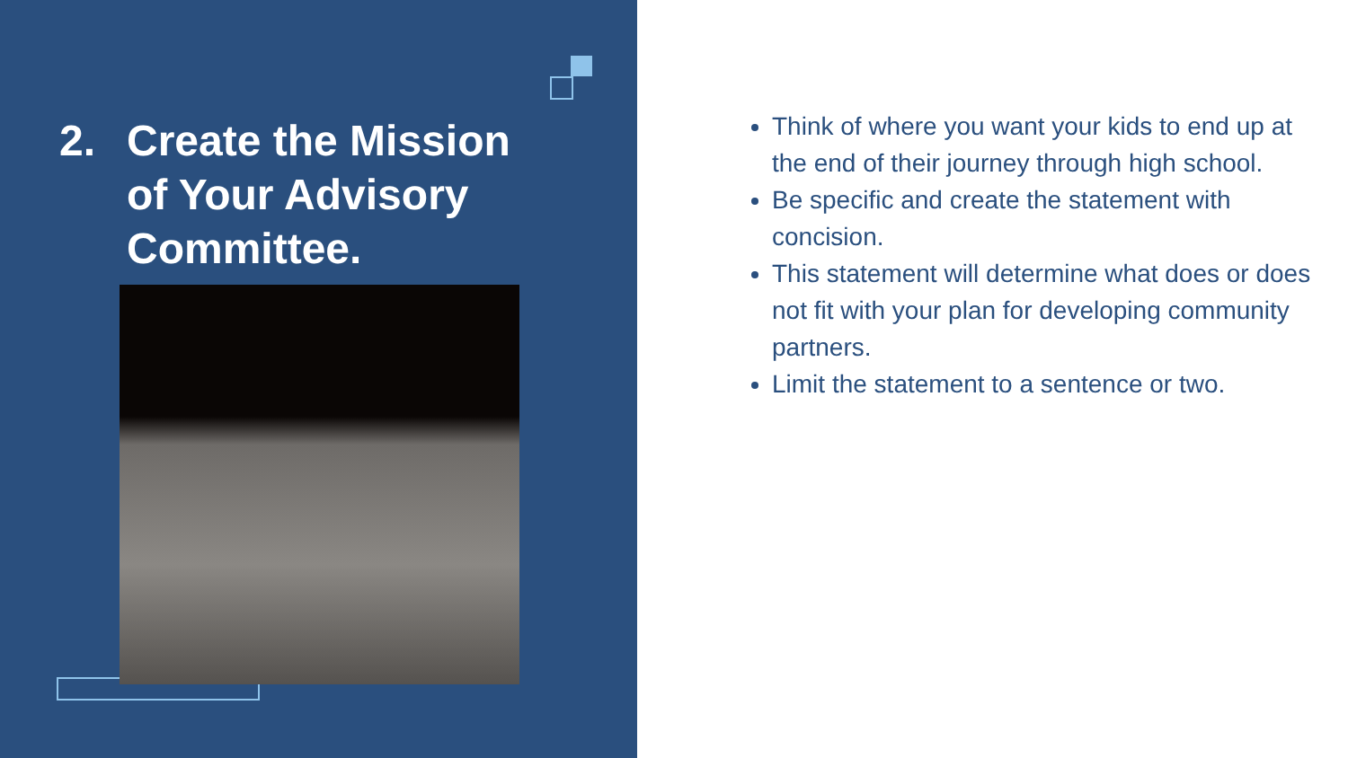2. Create the Mission of Your Advisory Committee.
Think of where you want your kids to end up at the end of their journey through high school.
Be specific and create the statement with concision.
This statement will determine what does or does not fit with your plan for developing community partners.
Limit the statement to a sentence or two.